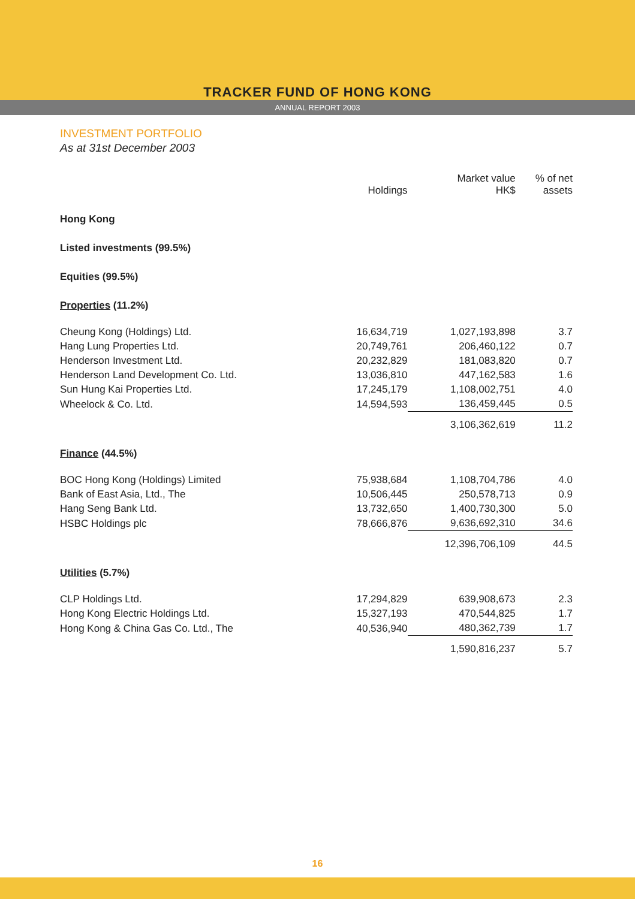TRACKER FUND OF HONG KONG
ANNUAL REPORT 2003
INVESTMENT PORTFOLIO
As at 31st December 2003
| | Holdings | Market value HK$ | % of net assets |
| --- | --- | --- | --- |
| Hong Kong | | | |
| Listed investments (99.5%) | | | |
| Equities (99.5%) | | | |
| Properties (11.2%) | | | |
| Cheung Kong (Holdings) Ltd. | 16,634,719 | 1,027,193,898 | 3.7 |
| Hang Lung Properties Ltd. | 20,749,761 | 206,460,122 | 0.7 |
| Henderson Investment Ltd. | 20,232,829 | 181,083,820 | 0.7 |
| Henderson Land Development Co. Ltd. | 13,036,810 | 447,162,583 | 1.6 |
| Sun Hung Kai Properties Ltd. | 17,245,179 | 1,108,002,751 | 4.0 |
| Wheelock & Co. Ltd. | 14,594,593 | 136,459,445 | 0.5 |
| | | 3,106,362,619 | 11.2 |
| Finance (44.5%) | | | |
| BOC Hong Kong (Holdings) Limited | 75,938,684 | 1,108,704,786 | 4.0 |
| Bank of East Asia, Ltd., The | 10,506,445 | 250,578,713 | 0.9 |
| Hang Seng Bank Ltd. | 13,732,650 | 1,400,730,300 | 5.0 |
| HSBC Holdings plc | 78,666,876 | 9,636,692,310 | 34.6 |
| | | 12,396,706,109 | 44.5 |
| Utilities (5.7%) | | | |
| CLP Holdings Ltd. | 17,294,829 | 639,908,673 | 2.3 |
| Hong Kong Electric Holdings Ltd. | 15,327,193 | 470,544,825 | 1.7 |
| Hong Kong & China Gas Co. Ltd., The | 40,536,940 | 480,362,739 | 1.7 |
| | | 1,590,816,237 | 5.7 |
16